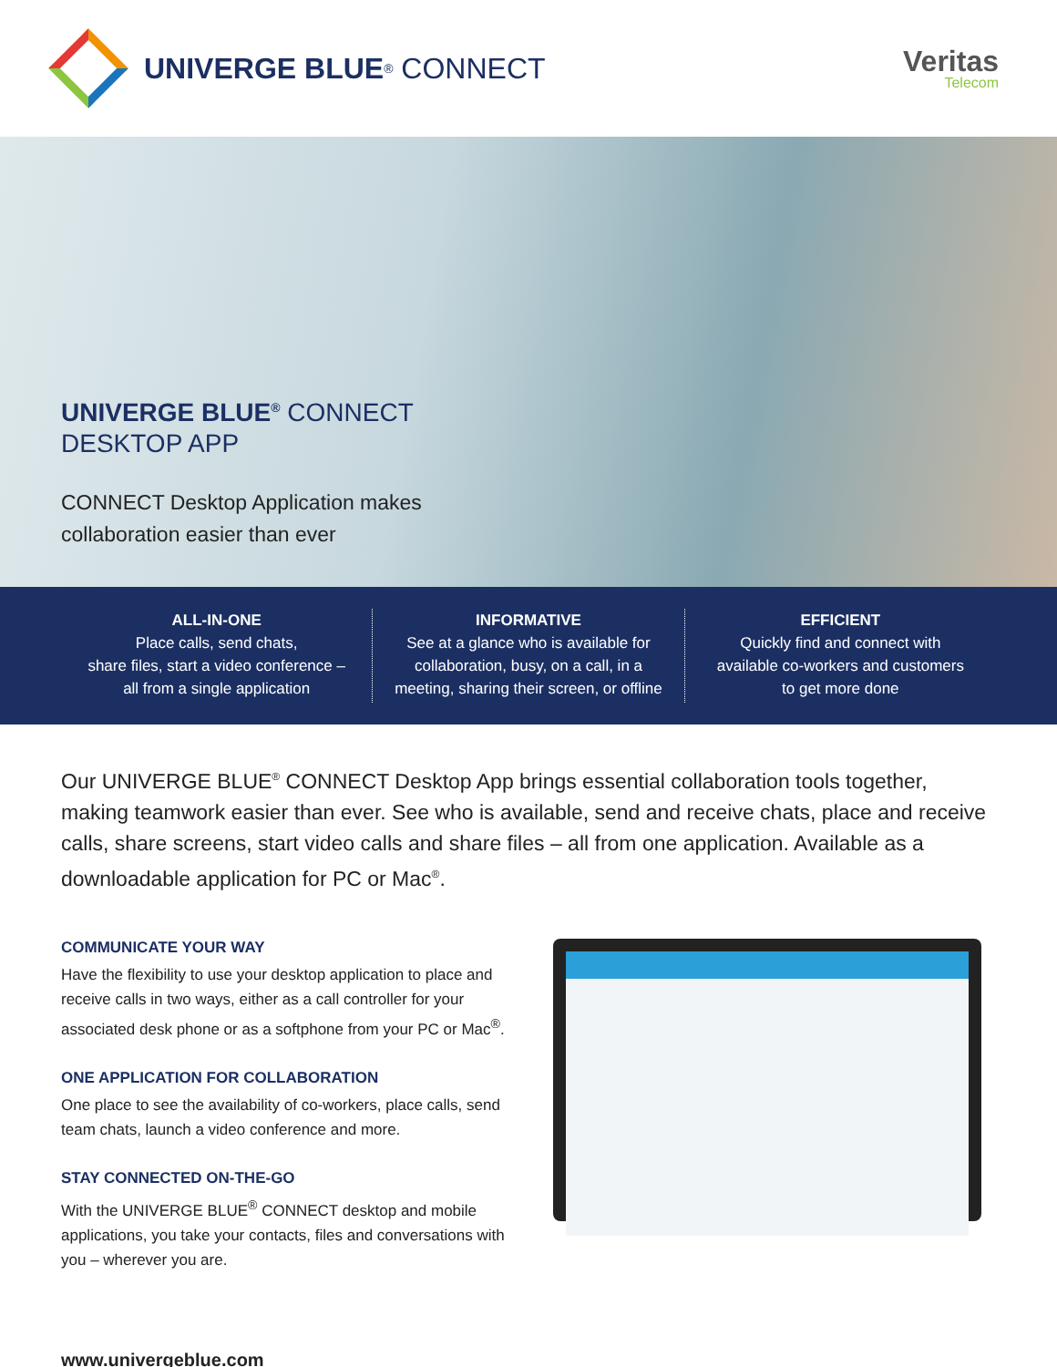UNIVERGE BLUE<sup>®</sup> CONNECT
Veritas
Telecom
UNIVERGE BLUE<sup>®</sup> CONNECT
DESKTOP APP
CONNECT Desktop Application makes
collaboration easier than ever
ALL-IN-ONE
Place calls, send chats,
share files, start a video conference –
all from a single application
INFORMATIVE
See at a glance who is available for
collaboration, busy, on a call, in a
meeting, sharing their screen, or offline
EFFICIENT
Quickly find and connect with
available co-workers and customers
to get more done
Our UNIVERGE BLUE<sup>®</sup> CONNECT Desktop App brings essential collaboration tools together, making teamwork easier than ever. See who is available, send and receive chats, place and receive calls, share screens, start video calls and share files – all from one application. Available as a downloadable application for PC or Mac<sup>®</sup>.
COMMUNICATE YOUR WAY
Have the flexibility to use your desktop application to place and receive calls in two ways, either as a call controller for your associated desk phone or as a softphone from your PC or Mac<sup>®</sup>.
ONE APPLICATION FOR COLLABORATION
One place to see the availability of co-workers, place calls, send team chats, launch a video conference and more.
STAY CONNECTED ON-THE-GO
With the UNIVERGE BLUE<sup>®</sup> CONNECT desktop and mobile applications, you take your contacts, files and conversations with you – wherever you are.
www.univergeblue.com